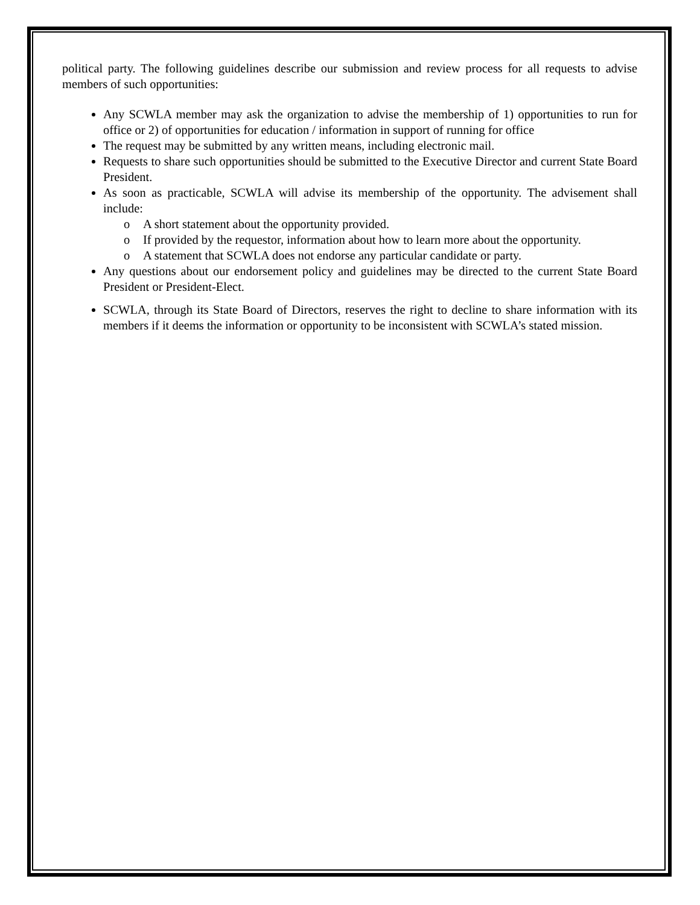political party. The following guidelines describe our submission and review process for all requests to advise members of such opportunities:
Any SCWLA member may ask the organization to advise the membership of 1) opportunities to run for office or 2) of opportunities for education / information in support of running for office
The request may be submitted by any written means, including electronic mail.
Requests to share such opportunities should be submitted to the Executive Director and current State Board President.
As soon as practicable, SCWLA will advise its membership of the opportunity. The advisement shall include:
o A short statement about the opportunity provided.
o If provided by the requestor, information about how to learn more about the opportunity.
o A statement that SCWLA does not endorse any particular candidate or party.
Any questions about our endorsement policy and guidelines may be directed to the current State Board President or President-Elect.
SCWLA, through its State Board of Directors, reserves the right to decline to share information with its members if it deems the information or opportunity to be inconsistent with SCWLA’s stated mission.